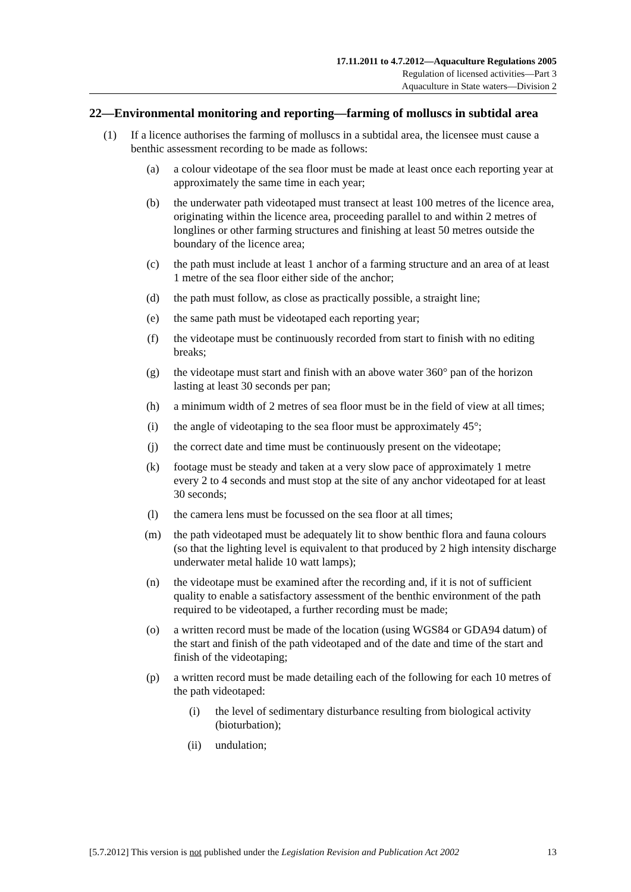17.11.2011 to 4.7.2012—Aquaculture Regulations 2005
Regulation of licensed activities—Part 3
Aquaculture in State waters—Division 2
22—Environmental monitoring and reporting—farming of molluscs in subtidal area
(1) If a licence authorises the farming of molluscs in a subtidal area, the licensee must cause a benthic assessment recording to be made as follows:
(a) a colour videotape of the sea floor must be made at least once each reporting year at approximately the same time in each year;
(b) the underwater path videotaped must transect at least 100 metres of the licence area, originating within the licence area, proceeding parallel to and within 2 metres of longlines or other farming structures and finishing at least 50 metres outside the boundary of the licence area;
(c) the path must include at least 1 anchor of a farming structure and an area of at least 1 metre of the sea floor either side of the anchor;
(d) the path must follow, as close as practically possible, a straight line;
(e) the same path must be videotaped each reporting year;
(f) the videotape must be continuously recorded from start to finish with no editing breaks;
(g) the videotape must start and finish with an above water 360° pan of the horizon lasting at least 30 seconds per pan;
(h) a minimum width of 2 metres of sea floor must be in the field of view at all times;
(i) the angle of videotaping to the sea floor must be approximately 45°;
(j) the correct date and time must be continuously present on the videotape;
(k) footage must be steady and taken at a very slow pace of approximately 1 metre every 2 to 4 seconds and must stop at the site of any anchor videotaped for at least 30 seconds;
(l) the camera lens must be focussed on the sea floor at all times;
(m) the path videotaped must be adequately lit to show benthic flora and fauna colours (so that the lighting level is equivalent to that produced by 2 high intensity discharge underwater metal halide 10 watt lamps);
(n) the videotape must be examined after the recording and, if it is not of sufficient quality to enable a satisfactory assessment of the benthic environment of the path required to be videotaped, a further recording must be made;
(o) a written record must be made of the location (using WGS84 or GDA94 datum) of the start and finish of the path videotaped and of the date and time of the start and finish of the videotaping;
(p) a written record must be made detailing each of the following for each 10 metres of the path videotaped:
(i) the level of sedimentary disturbance resulting from biological activity (bioturbation);
(ii) undulation;
[5.7.2012] This version is not published under the Legislation Revision and Publication Act 2002 13